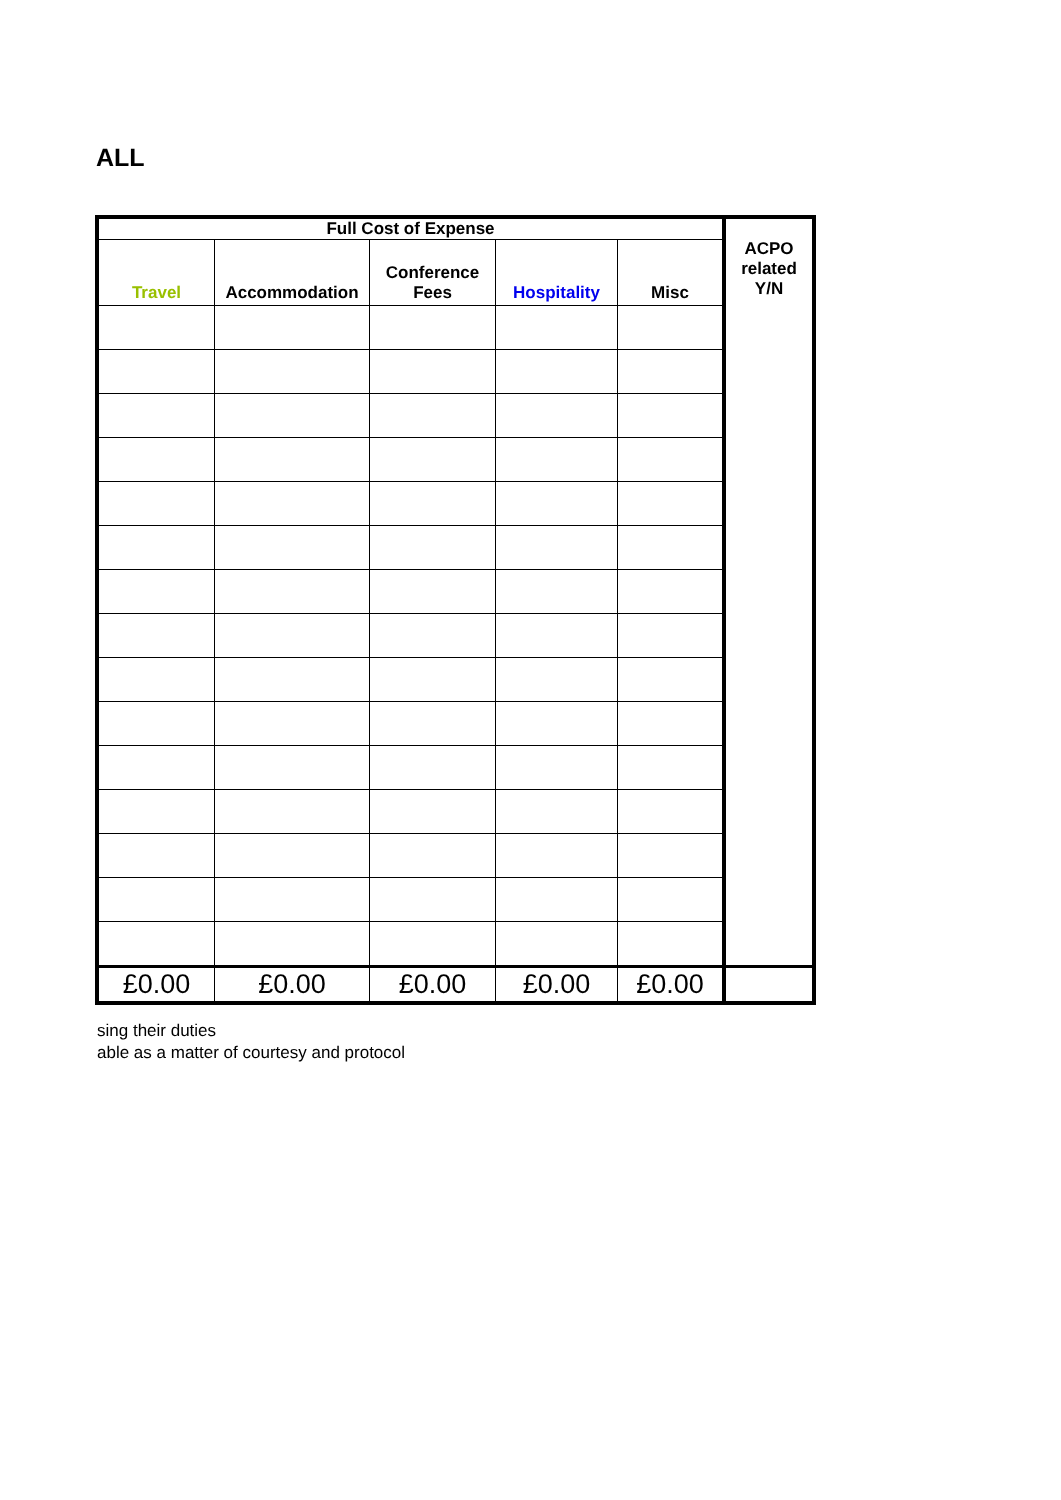ALL
| Full Cost of Expense | | | | | ACPO related Y/N |
| --- | --- | --- | --- | --- | --- |
| Travel | Accommodation | Conference Fees | Hospitality | Misc | |
| £0.00 | £0.00 | £0.00 | £0.00 | £0.00 | |
sing their duties
able as a matter of courtesy and protocol